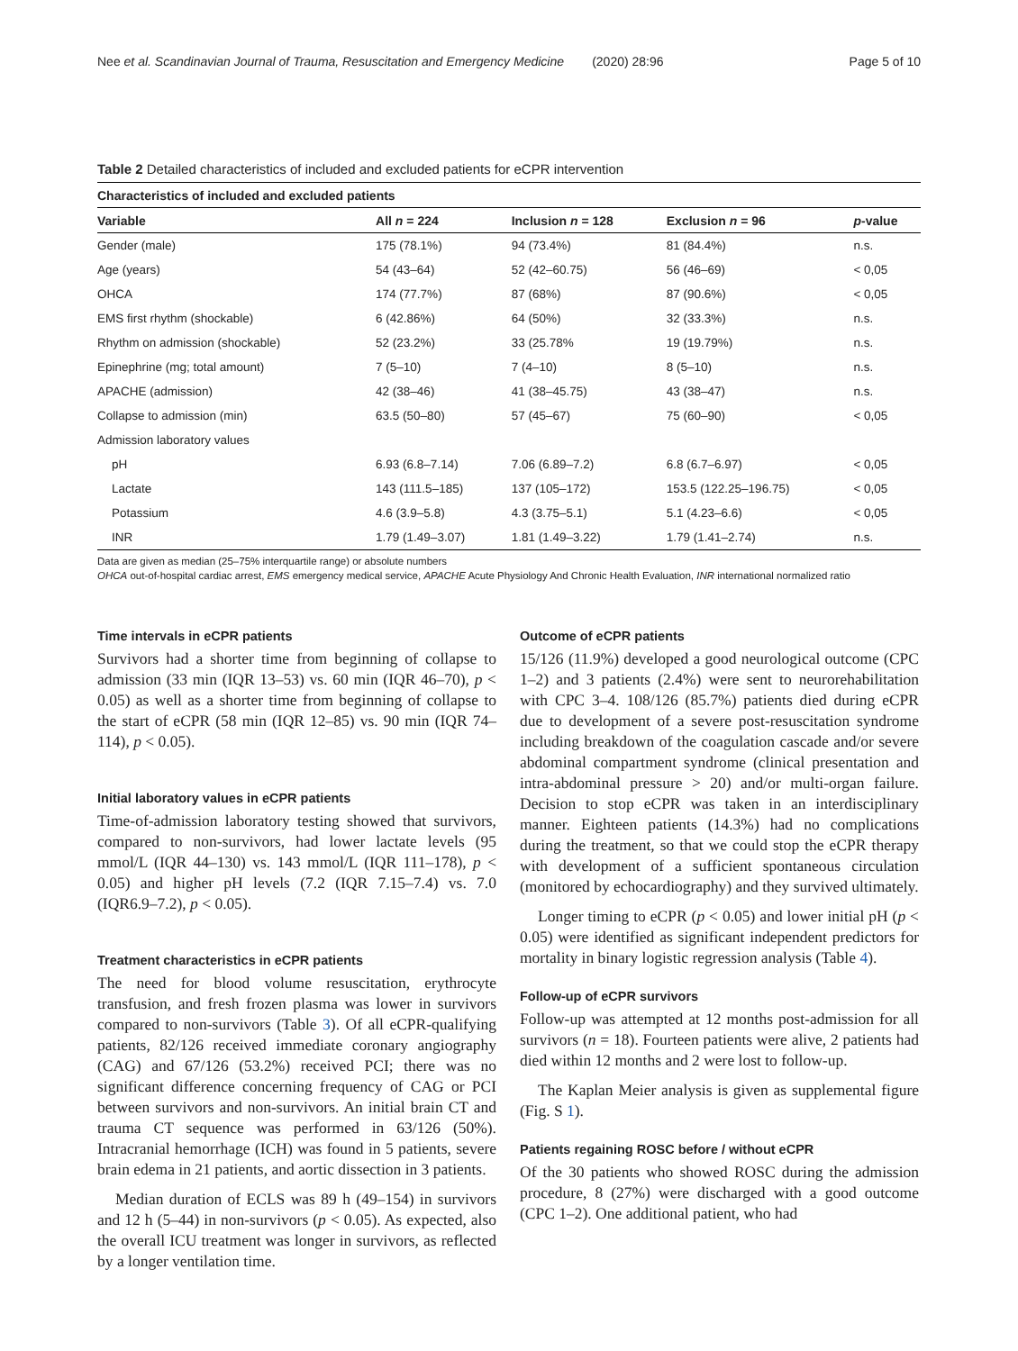Nee et al. Scandinavian Journal of Trauma, Resuscitation and Emergency Medicine (2020) 28:96 Page 5 of 10
Table 2 Detailed characteristics of included and excluded patients for eCPR intervention
| Characteristics of included and excluded patients | | | | |
| --- | --- | --- | --- | --- |
| Variable | All n = 224 | Inclusion n = 128 | Exclusion n = 96 | p -value |
| Gender (male) | 175 (78.1%) | 94 (73.4%) | 81 (84.4%) | n.s. |
| Age (years) | 54 (43–64) | 52 (42–60.75) | 56 (46–69) | < 0,05 |
| OHCA | 174 (77.7%) | 87 (68%) | 87 (90.6%) | < 0,05 |
| EMS first rhythm (shockable) | 6 (42.86%) | 64 (50%) | 32 (33.3%) | n.s. |
| Rhythm on admission (shockable) | 52 (23.2%) | 33 (25.78% | 19 (19.79%) | n.s. |
| Epinephrine (mg; total amount) | 7 (5–10) | 7 (4–10) | 8 (5–10) | n.s. |
| APACHE (admission) | 42 (38–46) | 41 (38–45.75) | 43 (38–47) | n.s. |
| Collapse to admission (min) | 63.5 (50–80) | 57 (45–67) | 75 (60–90) | < 0,05 |
| Admission laboratory values | | | | |
| pH | 6.93 (6.8–7.14) | 7.06 (6.89–7.2) | 6.8 (6.7–6.97) | < 0,05 |
| Lactate | 143 (111.5–185) | 137 (105–172) | 153.5 (122.25–196.75) | < 0,05 |
| Potassium | 4.6 (3.9–5.8) | 4.3 (3.75–5.1) | 5.1 (4.23–6.6) | < 0,05 |
| INR | 1.79 (1.49–3.07) | 1.81 (1.49–3.22) | 1.79 (1.41–2.74) | n.s. |
Data are given as median (25–75% interquartile range) or absolute numbers
OHCA out-of-hospital cardiac arrest, EMS emergency medical service, APACHE Acute Physiology And Chronic Health Evaluation, INR international normalized ratio
Time intervals in eCPR patients
Survivors had a shorter time from beginning of collapse to admission (33 min (IQR 13–53) vs. 60 min (IQR 46–70), p < 0.05) as well as a shorter time from beginning of collapse to the start of eCPR (58 min (IQR 12–85) vs. 90 min (IQR 74–114), p < 0.05).
Initial laboratory values in eCPR patients
Time-of-admission laboratory testing showed that survivors, compared to non-survivors, had lower lactate levels (95 mmol/L (IQR 44–130) vs. 143 mmol/L (IQR 111–178), p < 0.05) and higher pH levels (7.2 (IQR 7.15–7.4) vs. 7.0 (IQR6.9–7.2), p < 0.05).
Treatment characteristics in eCPR patients
The need for blood volume resuscitation, erythrocyte transfusion, and fresh frozen plasma was lower in survivors compared to non-survivors (Table 3). Of all eCPR-qualifying patients, 82/126 received immediate coronary angiography (CAG) and 67/126 (53.2%) received PCI; there was no significant difference concerning frequency of CAG or PCI between survivors and non-survivors. An initial brain CT and trauma CT sequence was performed in 63/126 (50%). Intracranial hemorrhage (ICH) was found in 5 patients, severe brain edema in 21 patients, and aortic dissection in 3 patients.
Median duration of ECLS was 89 h (49–154) in survivors and 12 h (5–44) in non-survivors (p < 0.05). As expected, also the overall ICU treatment was longer in survivors, as reflected by a longer ventilation time.
Outcome of eCPR patients
15/126 (11.9%) developed a good neurological outcome (CPC 1–2) and 3 patients (2.4%) were sent to neurorehabilitation with CPC 3–4. 108/126 (85.7%) patients died during eCPR due to development of a severe post-resuscitation syndrome including breakdown of the coagulation cascade and/or severe abdominal compartment syndrome (clinical presentation and intra-abdominal pressure > 20) and/or multi-organ failure. Decision to stop eCPR was taken in an interdisciplinary manner. Eighteen patients (14.3%) had no complications during the treatment, so that we could stop the eCPR therapy with development of a sufficient spontaneous circulation (monitored by echocardiography) and they survived ultimately.
Longer timing to eCPR (p < 0.05) and lower initial pH (p < 0.05) were identified as significant independent predictors for mortality in binary logistic regression analysis (Table 4).
Follow-up of eCPR survivors
Follow-up was attempted at 12 months post-admission for all survivors (n = 18). Fourteen patients were alive, 2 patients had died within 12 months and 2 were lost to follow-up.
The Kaplan Meier analysis is given as supplemental figure (Fig. S 1).
Patients regaining ROSC before / without eCPR
Of the 30 patients who showed ROSC during the admission procedure, 8 (27%) were discharged with a good outcome (CPC 1–2). One additional patient, who had